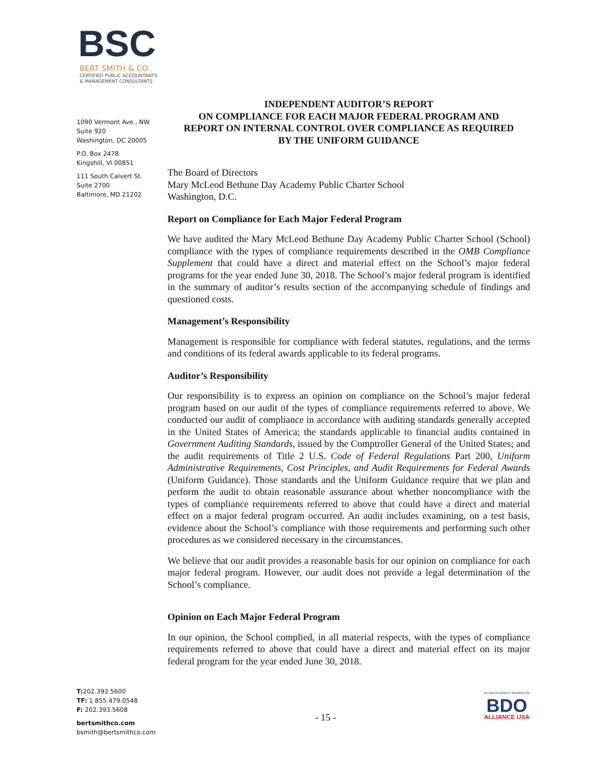BSC
BERT SMITH & CO.
CERTIFIED PUBLIC ACCOUNTANTS
& MANAGEMENT CONSULTANTS
1090 Vermont Ave., NW
Suite 920
Washington, DC 20005
P.O. Box 2478
Kingshill, VI 00851
111 South Calvert St.
Suite 2700
Baltimore, MD 21202
T: 202.393.5600
TF: 1.855.479.0548
F: 202.393.5608
bertsmithco.com
bsmith@bertsmithco.com
INDEPENDENT AUDITOR’S REPORT
ON COMPLIANCE FOR EACH MAJOR FEDERAL PROGRAM AND
REPORT ON INTERNAL CONTROL OVER COMPLIANCE AS REQUIRED
BY THE UNIFORM GUIDANCE
The Board of Directors
Mary McLeod Bethune Day Academy Public Charter School
Washington, D.C.
Report on Compliance for Each Major Federal Program
We have audited the Mary McLeod Bethune Day Academy Public Charter School (School) compliance with the types of compliance requirements described in the OMB Compliance Supplement that could have a direct and material effect on the School’s major federal programs for the year ended June 30, 2018. The School’s major federal program is identified in the summary of auditor’s results section of the accompanying schedule of findings and questioned costs.
Management’s Responsibility
Management is responsible for compliance with federal statutes, regulations, and the terms and conditions of its federal awards applicable to its federal programs.
Auditor’s Responsibility
Our responsibility is to express an opinion on compliance on the School’s major federal program based on our audit of the types of compliance requirements referred to above. We conducted our audit of compliance in accordance with auditing standards generally accepted in the United States of America; the standards applicable to financial audits contained in Government Auditing Standards, issued by the Comptroller General of the United States; and the audit requirements of Title 2 U.S. Code of Federal Regulations Part 200, Uniform Administrative Requirements, Cost Principles, and Audit Requirements for Federal Awards (Uniform Guidance). Those standards and the Uniform Guidance require that we plan and perform the audit to obtain reasonable assurance about whether noncompliance with the types of compliance requirements referred to above that could have a direct and material effect on a major federal program occurred. An audit includes examining, on a test basis, evidence about the School’s compliance with those requirements and performing such other procedures as we considered necessary in the circumstances.
We believe that our audit provides a reasonable basis for our opinion on compliance for each major federal program. However, our audit does not provide a legal determination of the School’s compliance.
Opinion on Each Major Federal Program
In our opinion, the School complied, in all material respects, with the types of compliance requirements referred to above that could have a direct and material effect on its major federal program for the year ended June 30, 2018.
- 15 -
AN INDEPENDENT MEMBER OF
BDO
ALLIANCE USA